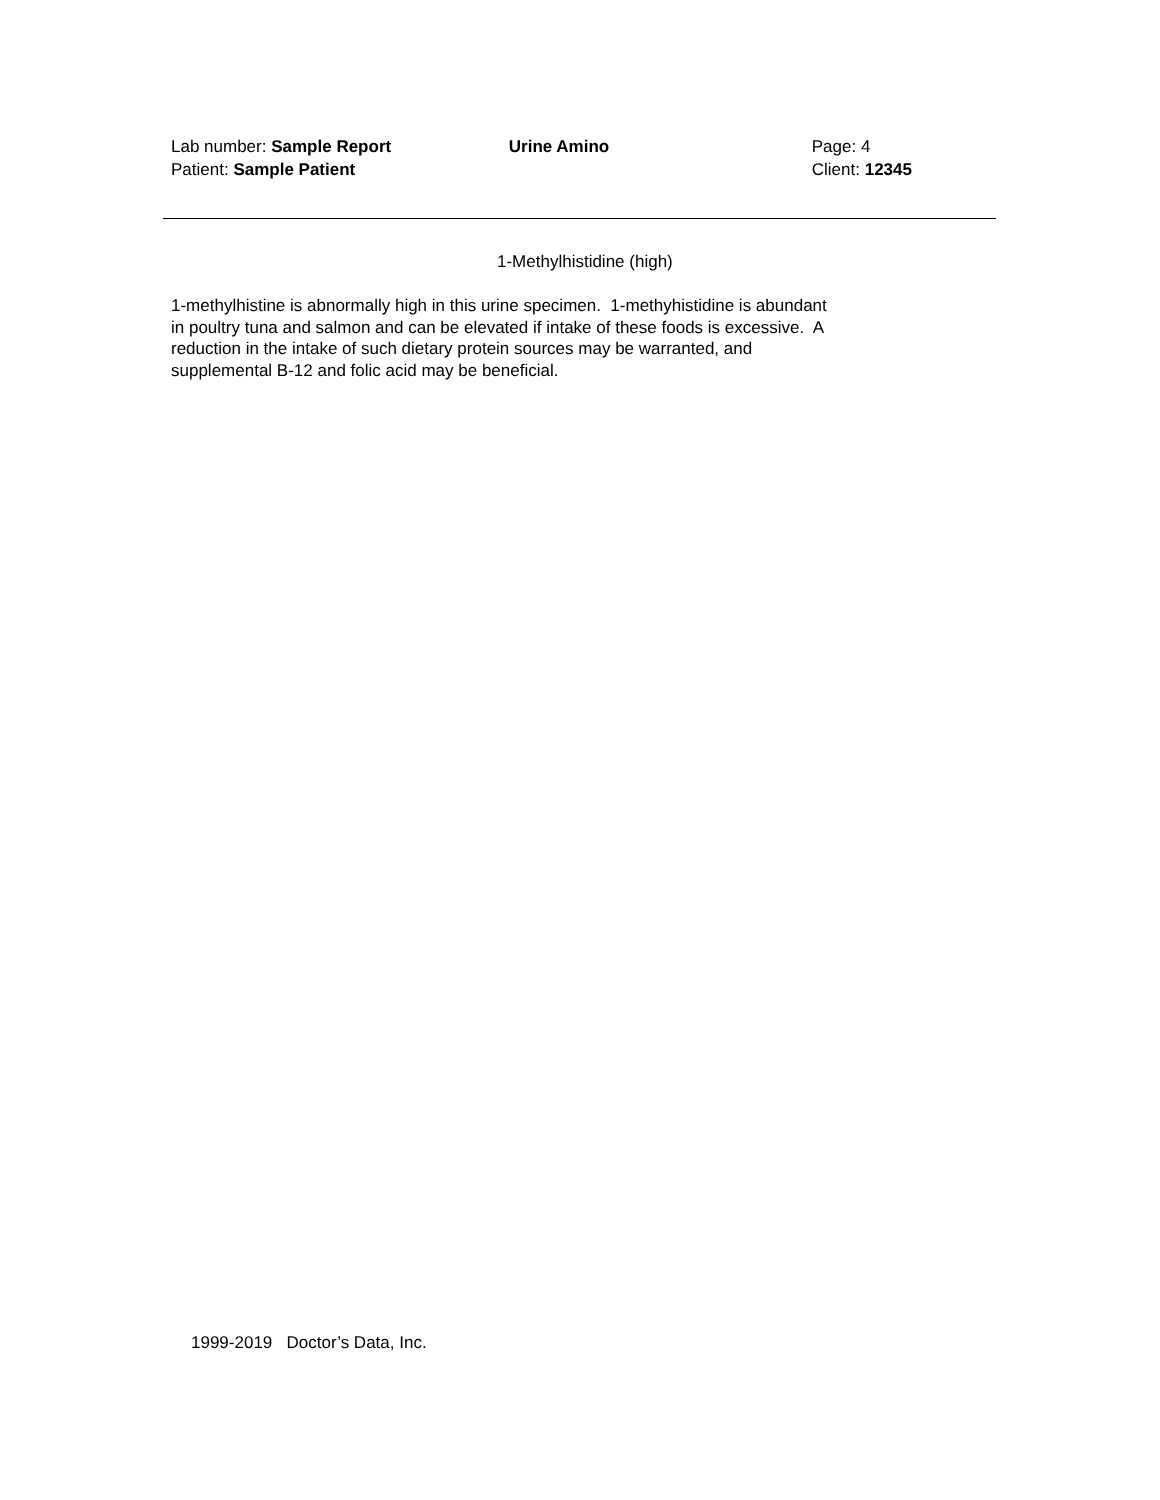Lab number: Sample Report Urine Amino Page: 4
Patient: Sample Patient Client: 12345
1-Methylhistidine (high)
1-methylhistine is abnormally high in this urine specimen. 1-methyhistidine is abundant
in poultry tuna and salmon and can be elevated if intake of these foods is excessive. A
reduction in the intake of such dietary protein sources may be warranted, and
supplemental B-12 and folic acid may be beneficial.
1999-2019 Doctor’s Data, Inc.